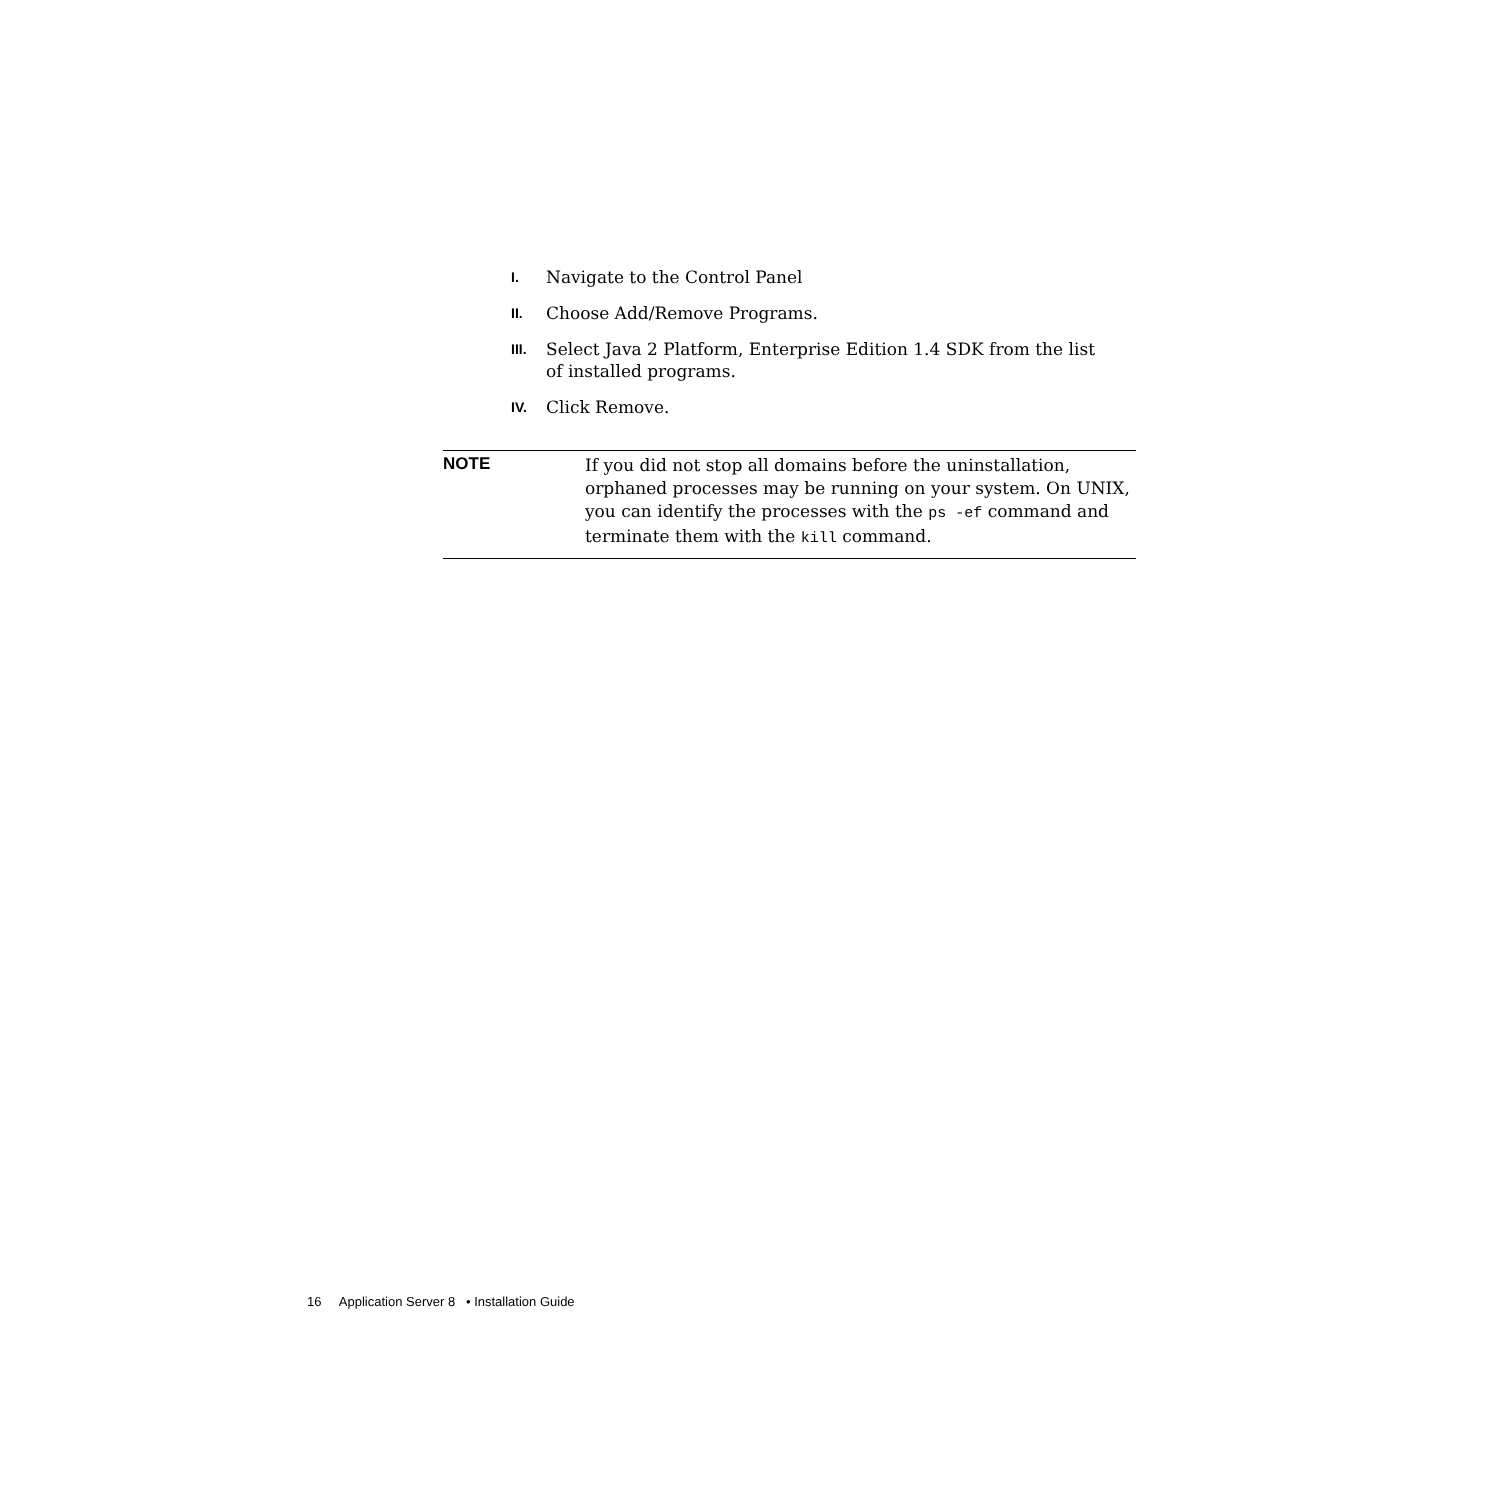I. Navigate to the Control Panel
II. Choose Add/Remove Programs.
III. Select Java 2 Platform, Enterprise Edition 1.4 SDK from the list of installed programs.
IV. Click Remove.
NOTE
If you did not stop all domains before the uninstallation, orphaned processes may be running on your system. On UNIX, you can identify the processes with the ps -ef command and terminate them with the kill command.
16 Application Server 8 • Installation Guide